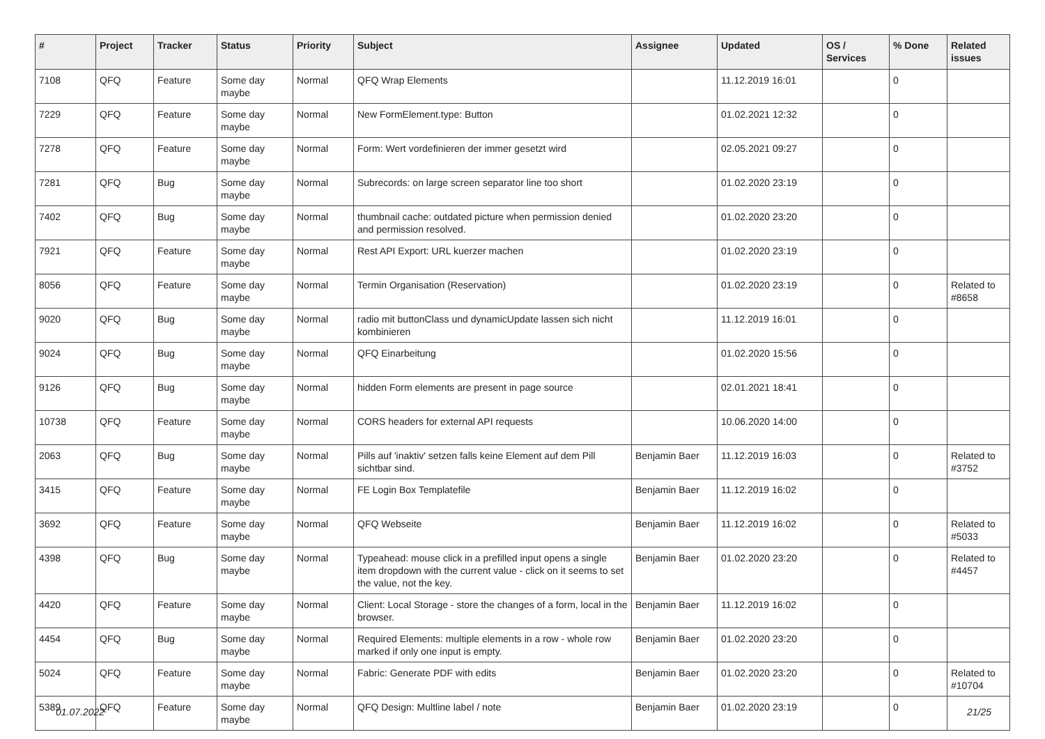| # | Project | Tracker | Status | Priority | Subject | Assignee | Updated | OS / Services | % Done | Related issues |
| --- | --- | --- | --- | --- | --- | --- | --- | --- | --- | --- |
| 7108 | QFQ | Feature | Some day maybe | Normal | QFQ Wrap Elements | | 11.12.2019 16:01 | | 0 | |
| 7229 | QFQ | Feature | Some day maybe | Normal | New FormElement.type: Button | | 01.02.2021 12:32 | | 0 | |
| 7278 | QFQ | Feature | Some day maybe | Normal | Form: Wert vordefinieren der immer gesetzt wird | | 02.05.2021 09:27 | | 0 | |
| 7281 | QFQ | Bug | Some day maybe | Normal | Subrecords: on large screen separator line too short | | 01.02.2020 23:19 | | 0 | |
| 7402 | QFQ | Bug | Some day maybe | Normal | thumbnail cache: outdated picture when permission denied and permission resolved. | | 01.02.2020 23:20 | | 0 | |
| 7921 | QFQ | Feature | Some day maybe | Normal | Rest API Export: URL kuerzer machen | | 01.02.2020 23:19 | | 0 | |
| 8056 | QFQ | Feature | Some day maybe | Normal | Termin Organisation (Reservation) | | 01.02.2020 23:19 | | 0 | Related to #8658 |
| 9020 | QFQ | Bug | Some day maybe | Normal | radio mit buttonClass und dynamicUpdate lassen sich nicht kombinieren | | 11.12.2019 16:01 | | 0 | |
| 9024 | QFQ | Bug | Some day maybe | Normal | QFQ Einarbeitung | | 01.02.2020 15:56 | | 0 | |
| 9126 | QFQ | Bug | Some day maybe | Normal | hidden Form elements are present in page source | | 02.01.2021 18:41 | | 0 | |
| 10738 | QFQ | Feature | Some day maybe | Normal | CORS headers for external API requests | | 10.06.2020 14:00 | | 0 | |
| 2063 | QFQ | Bug | Some day maybe | Normal | Pills auf 'inaktiv' setzen falls keine Element auf dem Pill sichtbar sind. | Benjamin Baer | 11.12.2019 16:03 | | 0 | Related to #3752 |
| 3415 | QFQ | Feature | Some day maybe | Normal | FE Login Box Templatefile | Benjamin Baer | 11.12.2019 16:02 | | 0 | |
| 3692 | QFQ | Feature | Some day maybe | Normal | QFQ Webseite | Benjamin Baer | 11.12.2019 16:02 | | 0 | Related to #5033 |
| 4398 | QFQ | Bug | Some day maybe | Normal | Typeahead: mouse click in a prefilled input opens a single item dropdown with the current value - click on it seems to set the value, not the key. | Benjamin Baer | 01.02.2020 23:20 | | 0 | Related to #4457 |
| 4420 | QFQ | Feature | Some day maybe | Normal | Client: Local Storage - store the changes of a form, local in the browser. | Benjamin Baer | 11.12.2019 16:02 | | 0 | |
| 4454 | QFQ | Bug | Some day maybe | Normal | Required Elements: multiple elements in a row - whole row marked if only one input is empty. | Benjamin Baer | 01.02.2020 23:20 | | 0 | |
| 5024 | QFQ | Feature | Some day maybe | Normal | Fabric: Generate PDF with edits | Benjamin Baer | 01.02.2020 23:20 | | 0 | Related to #10704 |
| 5389 | QFQ | Feature | Some day maybe | Normal | QFQ Design: Multline label / note | Benjamin Baer | 01.02.2020 23:19 | | 0 | |
01.07.2022 21/25